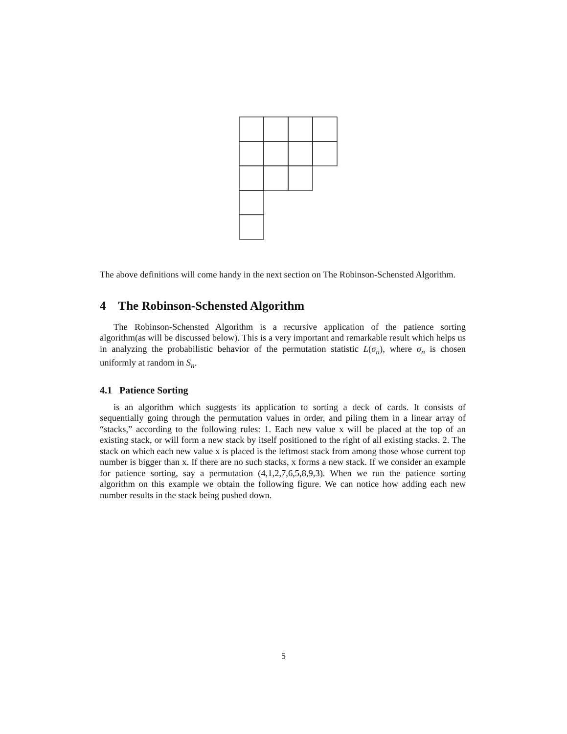The above definitions will come handy in the next section on The Robinson-Schensted Algorithm.
4 The Robinson-Schensted Algorithm
The Robinson-Schensted Algorithm is a recursive application of the patience sorting algorithm(as will be discussed below). This is a very important and remarkable result which helps us in analyzing the probabilistic behavior of the permutation statistic L(σ<sub>n</sub>), where σ<sub>n</sub> is chosen uniformly at random in S<sub>n</sub>.
4.1 Patience Sorting
is an algorithm which suggests its application to sorting a deck of cards. It consists of sequentially going through the permutation values in order, and piling them in a linear array of “stacks,” according to the following rules: 1. Each new value x will be placed at the top of an existing stack, or will form a new stack by itself positioned to the right of all existing stacks. 2. The stack on which each new value x is placed is the leftmost stack from among those whose current top number is bigger than x. If there are no such stacks, x forms a new stack. If we consider an example for patience sorting, say a permutation (4,1,2,7,6,5,8,9,3). When we run the patience sorting algorithm on this example we obtain the following figure. We can notice how adding each new number results in the stack being pushed down.
5